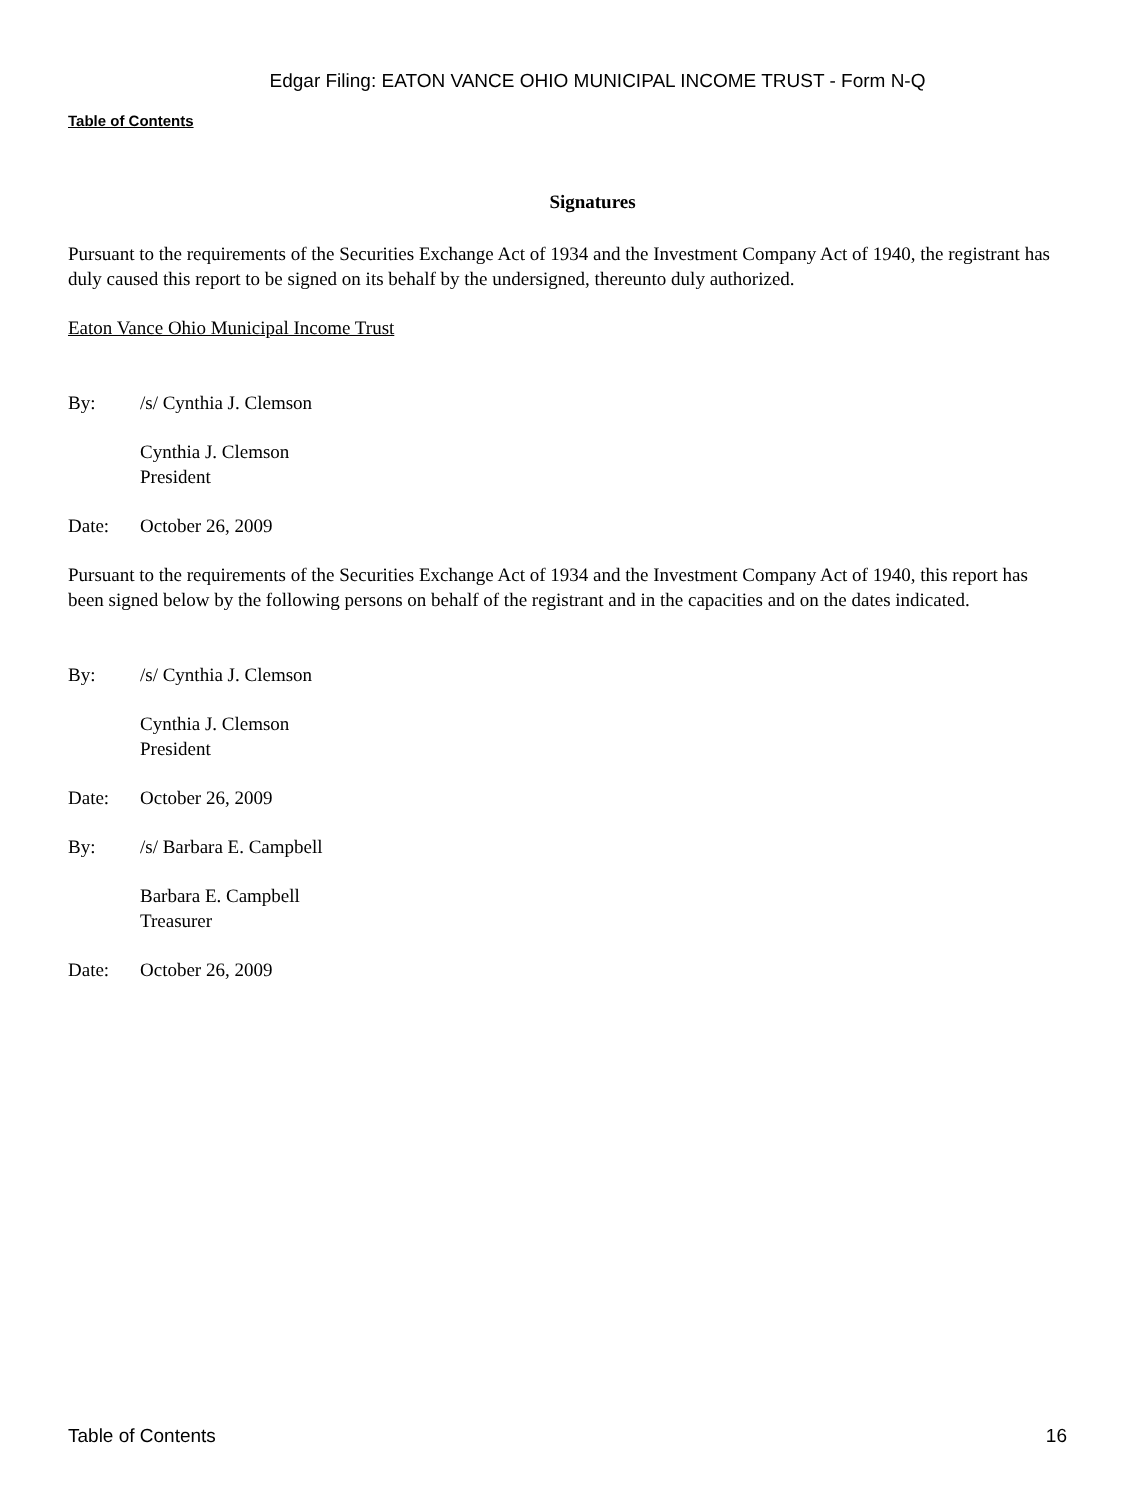Edgar Filing: EATON VANCE OHIO MUNICIPAL INCOME TRUST - Form N-Q
Table of Contents
Signatures
Pursuant to the requirements of the Securities Exchange Act of 1934 and the Investment Company Act of 1940, the registrant has duly caused this report to be signed on its behalf by the undersigned, thereunto duly authorized.
Eaton Vance Ohio Municipal Income Trust
By: /s/ Cynthia J. Clemson
Cynthia J. Clemson
President
Date: October 26, 2009
Pursuant to the requirements of the Securities Exchange Act of 1934 and the Investment Company Act of 1940, this report has been signed below by the following persons on behalf of the registrant and in the capacities and on the dates indicated.
By: /s/ Cynthia J. Clemson
Cynthia J. Clemson
President
Date: October 26, 2009
By: /s/ Barbara E. Campbell
Barbara E. Campbell
Treasurer
Date: October 26, 2009
Table of Contents 16